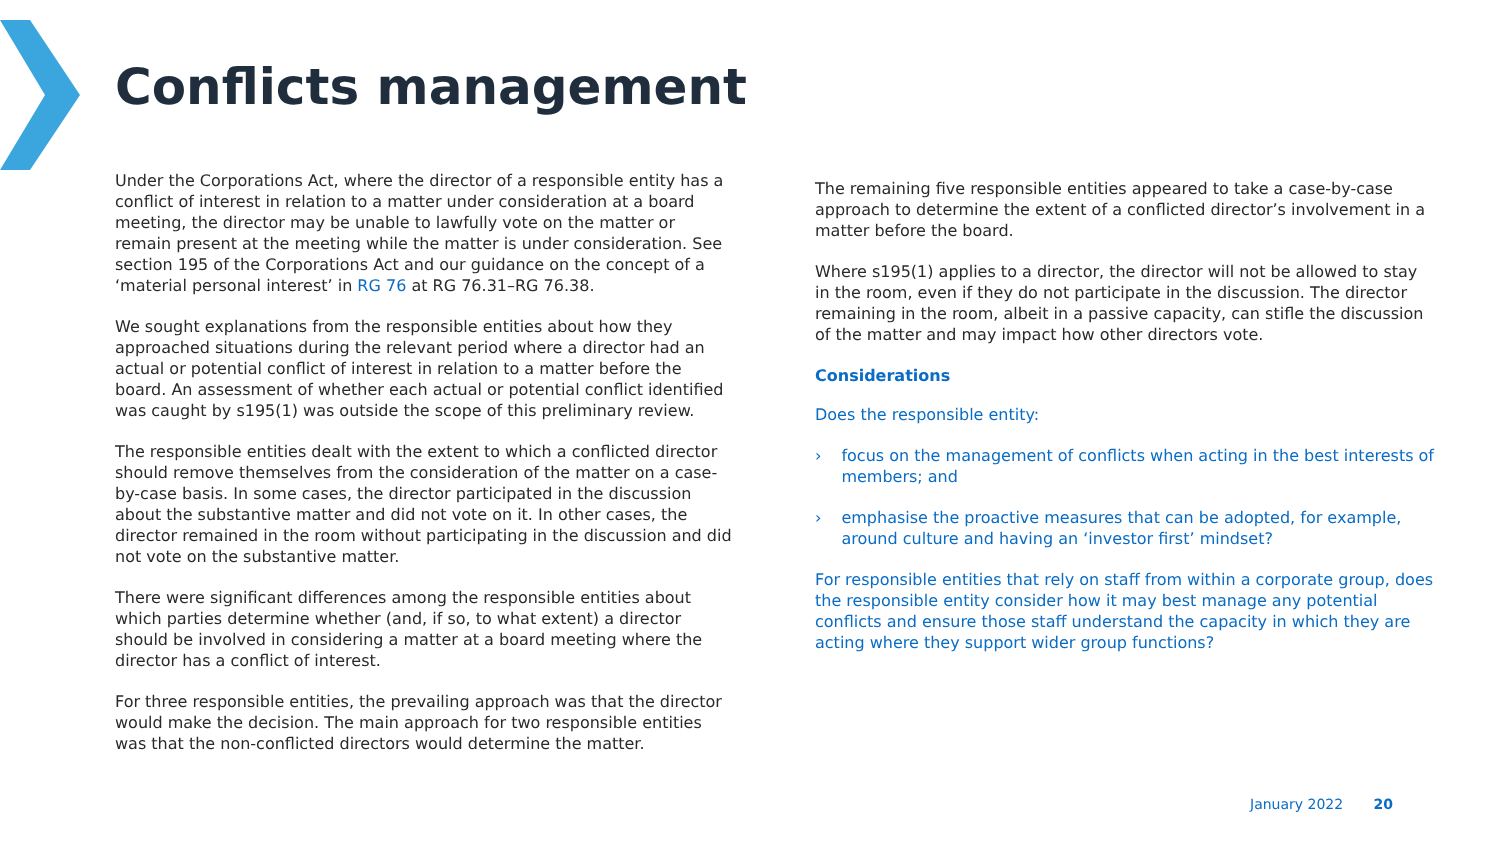Conflicts management
Under the Corporations Act, where the director of a responsible entity has a conflict of interest in relation to a matter under consideration at a board meeting, the director may be unable to lawfully vote on the matter or remain present at the meeting while the matter is under consideration. See section 195 of the Corporations Act and our guidance on the concept of a ‘material personal interest’ in RG 76 at RG 76.31–RG 76.38.
We sought explanations from the responsible entities about how they approached situations during the relevant period where a director had an actual or potential conflict of interest in relation to a matter before the board. An assessment of whether each actual or potential conflict identified was caught by s195(1) was outside the scope of this preliminary review.
The responsible entities dealt with the extent to which a conflicted director should remove themselves from the consideration of the matter on a case-by-case basis. In some cases, the director participated in the discussion about the substantive matter and did not vote on it. In other cases, the director remained in the room without participating in the discussion and did not vote on the substantive matter.
There were significant differences among the responsible entities about which parties determine whether (and, if so, to what extent) a director should be involved in considering a matter at a board meeting where the director has a conflict of interest.
For three responsible entities, the prevailing approach was that the director would make the decision. The main approach for two responsible entities was that the non-conflicted directors would determine the matter.
The remaining five responsible entities appeared to take a case-by-case approach to determine the extent of a conflicted director’s involvement in a matter before the board.
Where s195(1) applies to a director, the director will not be allowed to stay in the room, even if they do not participate in the discussion. The director remaining in the room, albeit in a passive capacity, can stifle the discussion of the matter and may impact how other directors vote.
Considerations
Does the responsible entity:
› focus on the management of conflicts when acting in the best interests of members; and
› emphasise the proactive measures that can be adopted, for example, around culture and having an ‘investor first’ mindset?
For responsible entities that rely on staff from within a corporate group, does the responsible entity consider how it may best manage any potential conflicts and ensure those staff understand the capacity in which they are acting where they support wider group functions?
January 2022 20